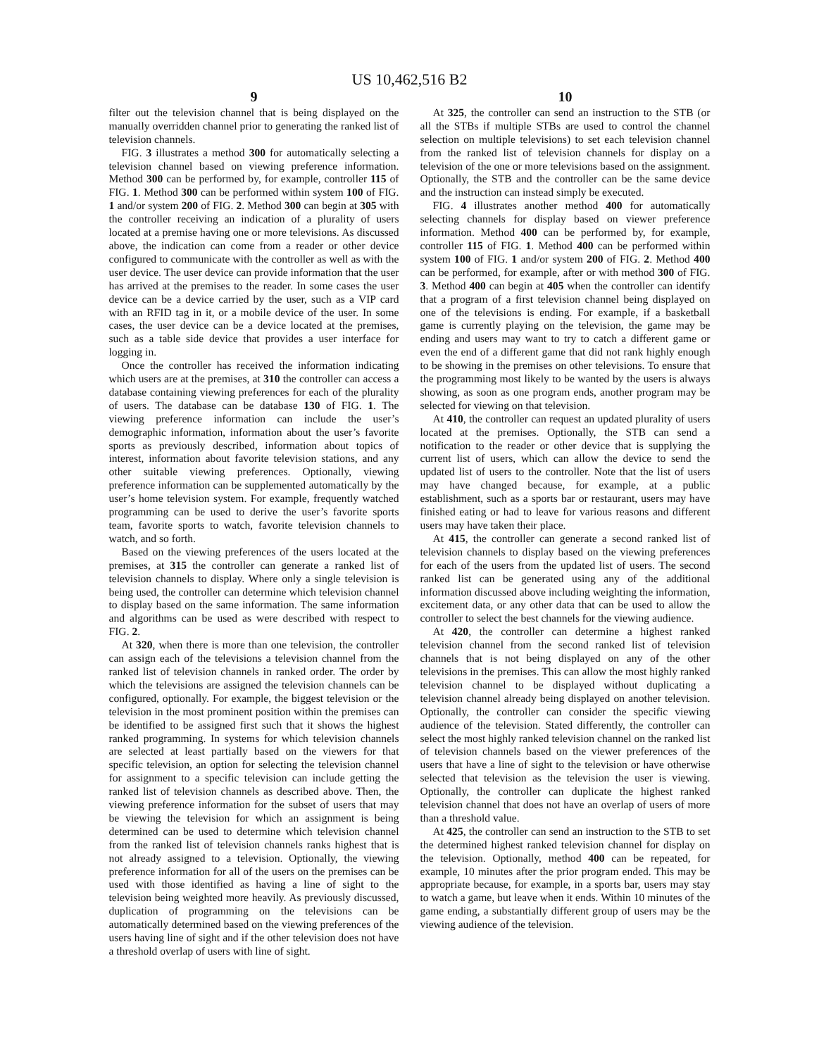US 10,462,516 B2
9
filter out the television channel that is being displayed on the manually overridden channel prior to generating the ranked list of television channels.
FIG. 3 illustrates a method 300 for automatically selecting a television channel based on viewing preference information. Method 300 can be performed by, for example, controller 115 of FIG. 1. Method 300 can be performed within system 100 of FIG. 1 and/or system 200 of FIG. 2. Method 300 can begin at 305 with the controller receiving an indication of a plurality of users located at a premise having one or more televisions. As discussed above, the indication can come from a reader or other device configured to communicate with the controller as well as with the user device. The user device can provide information that the user has arrived at the premises to the reader. In some cases the user device can be a device carried by the user, such as a VIP card with an RFID tag in it, or a mobile device of the user. In some cases, the user device can be a device located at the premises, such as a table side device that provides a user interface for logging in.
Once the controller has received the information indicating which users are at the premises, at 310 the controller can access a database containing viewing preferences for each of the plurality of users. The database can be database 130 of FIG. 1. The viewing preference information can include the user’s demographic information, information about the user’s favorite sports as previously described, information about topics of interest, information about favorite television stations, and any other suitable viewing preferences. Optionally, viewing preference information can be supplemented automatically by the user’s home television system. For example, frequently watched programming can be used to derive the user’s favorite sports team, favorite sports to watch, favorite television channels to watch, and so forth.
Based on the viewing preferences of the users located at the premises, at 315 the controller can generate a ranked list of television channels to display. Where only a single television is being used, the controller can determine which television channel to display based on the same information. The same information and algorithms can be used as were described with respect to FIG. 2.
At 320, when there is more than one television, the controller can assign each of the televisions a television channel from the ranked list of television channels in ranked order. The order by which the televisions are assigned the television channels can be configured, optionally. For example, the biggest television or the television in the most prominent position within the premises can be identified to be assigned first such that it shows the highest ranked programming. In systems for which television channels are selected at least partially based on the viewers for that specific television, an option for selecting the television channel for assignment to a specific television can include getting the ranked list of television channels as described above. Then, the viewing preference information for the subset of users that may be viewing the television for which an assignment is being determined can be used to determine which television channel from the ranked list of television channels ranks highest that is not already assigned to a television. Optionally, the viewing preference information for all of the users on the premises can be used with those identified as having a line of sight to the television being weighted more heavily. As previously discussed, duplication of programming on the televisions can be automatically determined based on the viewing preferences of the users having line of sight and if the other television does not have a threshold overlap of users with line of sight.
10
At 325, the controller can send an instruction to the STB (or all the STBs if multiple STBs are used to control the channel selection on multiple televisions) to set each television channel from the ranked list of television channels for display on a television of the one or more televisions based on the assignment. Optionally, the STB and the controller can be the same device and the instruction can instead simply be executed.
FIG. 4 illustrates another method 400 for automatically selecting channels for display based on viewer preference information. Method 400 can be performed by, for example, controller 115 of FIG. 1. Method 400 can be performed within system 100 of FIG. 1 and/or system 200 of FIG. 2. Method 400 can be performed, for example, after or with method 300 of FIG. 3. Method 400 can begin at 405 when the controller can identify that a program of a first television channel being displayed on one of the televisions is ending. For example, if a basketball game is currently playing on the television, the game may be ending and users may want to try to catch a different game or even the end of a different game that did not rank highly enough to be showing in the premises on other televisions. To ensure that the programming most likely to be wanted by the users is always showing, as soon as one program ends, another program may be selected for viewing on that television.
At 410, the controller can request an updated plurality of users located at the premises. Optionally, the STB can send a notification to the reader or other device that is supplying the current list of users, which can allow the device to send the updated list of users to the controller. Note that the list of users may have changed because, for example, at a public establishment, such as a sports bar or restaurant, users may have finished eating or had to leave for various reasons and different users may have taken their place.
At 415, the controller can generate a second ranked list of television channels to display based on the viewing preferences for each of the users from the updated list of users. The second ranked list can be generated using any of the additional information discussed above including weighting the information, excitement data, or any other data that can be used to allow the controller to select the best channels for the viewing audience.
At 420, the controller can determine a highest ranked television channel from the second ranked list of television channels that is not being displayed on any of the other televisions in the premises. This can allow the most highly ranked television channel to be displayed without duplicating a television channel already being displayed on another television. Optionally, the controller can consider the specific viewing audience of the television. Stated differently, the controller can select the most highly ranked television channel on the ranked list of television channels based on the viewer preferences of the users that have a line of sight to the television or have otherwise selected that television as the television the user is viewing. Optionally, the controller can duplicate the highest ranked television channel that does not have an overlap of users of more than a threshold value.
At 425, the controller can send an instruction to the STB to set the determined highest ranked television channel for display on the television. Optionally, method 400 can be repeated, for example, 10 minutes after the prior program ended. This may be appropriate because, for example, in a sports bar, users may stay to watch a game, but leave when it ends. Within 10 minutes of the game ending, a substantially different group of users may be the viewing audience of the television.